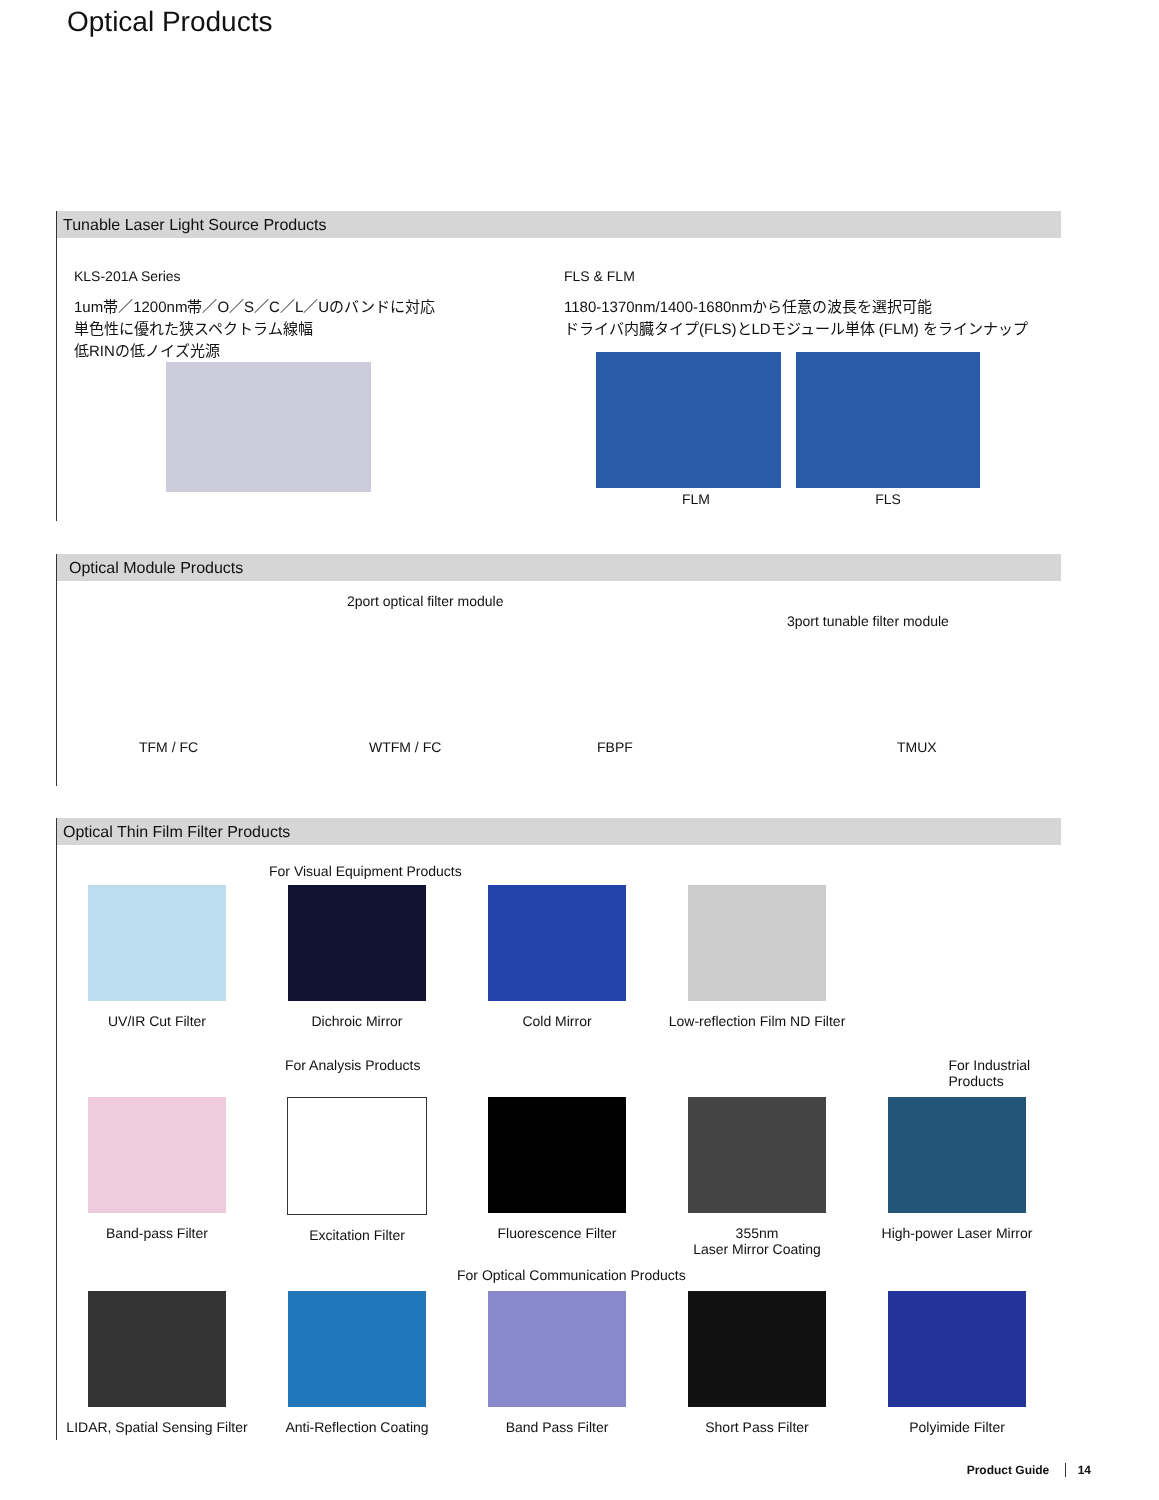Optical Products
Tunable Laser Light Source Products
KLS-201A Series
1um帯／1200nm帯／O／S／C／L／Uのバンドに対応
単色性に優れた狭スペクトラム線幅
低RINの低ノイズ光源
FLS & FLM
1180-1370nm/1400-1680nmから任意の波長を選択可能
ドライバ内臓タイプ(FLS)とLDモジュール単体 (FLM) をラインナップ
FLM FLS
Optical Module Products
2port optical filter module
3port tunable filter module
TFM / FC WTFM / FC FBPF TMUX
Optical Thin Film Filter Products
For Visual Equipment Products
UV/IR Cut Filter Dichroic Mirror Cold Mirror Low-reflection Film ND Filter
For Analysis Products For Industrial Products
Band-pass Filter Excitation Filter Fluorescence Filter 355nm
Laser Mirror Coating
High-power Laser Mirror
For Optical Communication Products
LIDAR, Spatial Sensing Filter
Anti-Reflection Coating
Band Pass Filter Short Pass Filter Polyimide Filter
Product Guide 14